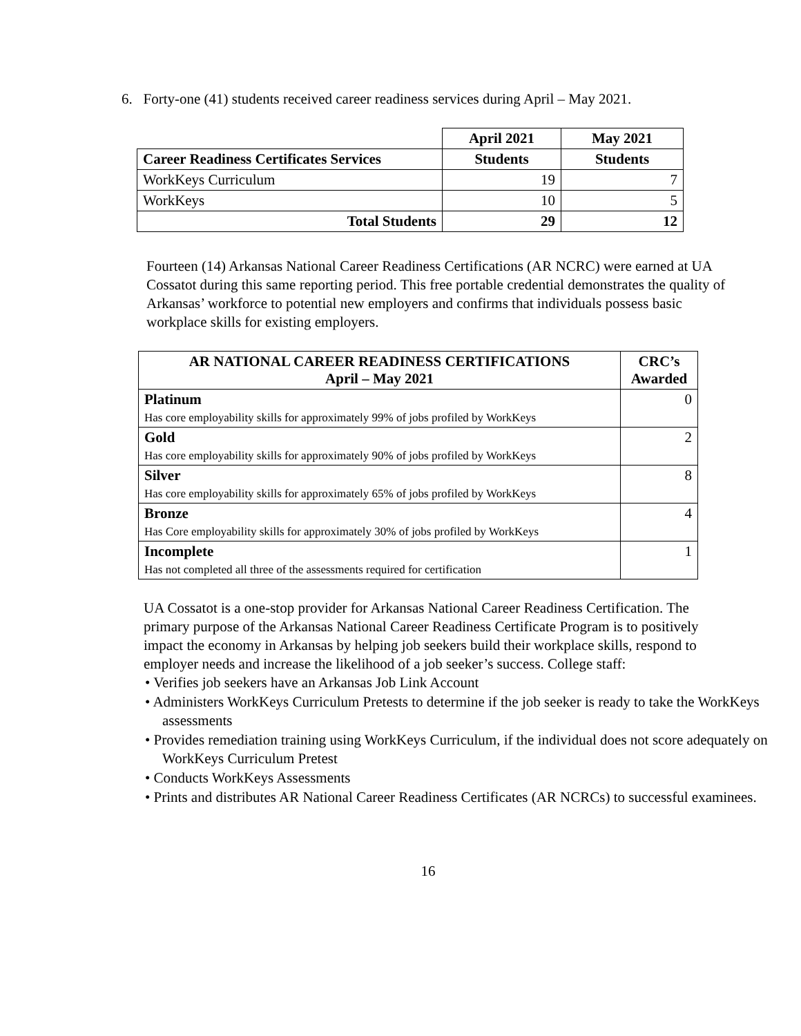6. Forty-one (41) students received career readiness services during April – May 2021.
| | April 2021 | May 2021 |
| Career Readiness Certificates Services | Students | Students |
| WorkKeys Curriculum | 19 | 7 |
| WorkKeys | 10 | 5 |
| Total Students | 29 | 12 |
Fourteen (14) Arkansas National Career Readiness Certifications (AR NCRC) were earned at UA Cossatot during this same reporting period. This free portable credential demonstrates the quality of Arkansas’ workforce to potential new employers and confirms that individuals possess basic workplace skills for existing employers.
| AR NATIONAL CAREER READINESS CERTIFICATIONS April – May 2021 | CRC’s Awarded |
| --- | --- |
| Platinum Has core employability skills for approximately 99% of jobs profiled by WorkKeys | 0 |
| Gold Has core employability skills for approximately 90% of jobs profiled by WorkKeys | 2 |
| Silver Has core employability skills for approximately 65% of jobs profiled by WorkKeys | 8 |
| Bronze Has Core employability skills for approximately 30% of jobs profiled by WorkKeys | 4 |
| Incomplete Has not completed all three of the assessments required for certification | 1 |
UA Cossatot is a one-stop provider for Arkansas National Career Readiness Certification. The primary purpose of the Arkansas National Career Readiness Certificate Program is to positively impact the economy in Arkansas by helping job seekers build their workplace skills, respond to employer needs and increase the likelihood of a job seeker’s success. College staff:
• Verifies job seekers have an Arkansas Job Link Account
• Administers WorkKeys Curriculum Pretests to determine if the job seeker is ready to take the WorkKeys assessments
• Provides remediation training using WorkKeys Curriculum, if the individual does not score adequately on WorkKeys Curriculum Pretest
• Conducts WorkKeys Assessments
• Prints and distributes AR National Career Readiness Certificates (AR NCRCs) to successful examinees.
16